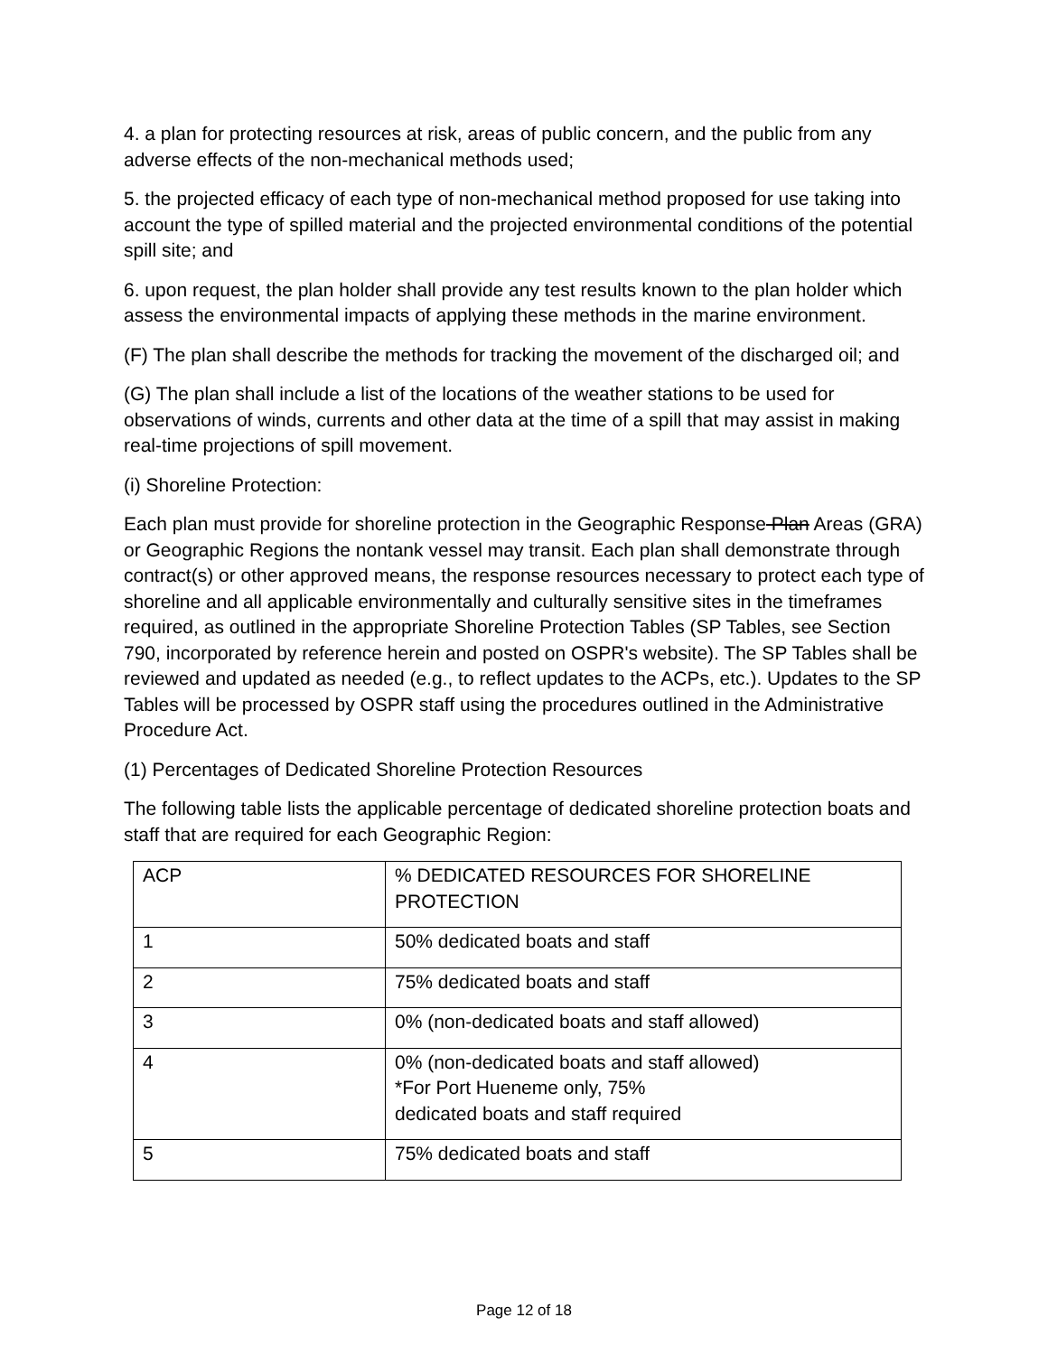4. a plan for protecting resources at risk, areas of public concern, and the public from any adverse effects of the non-mechanical methods used;
5. the projected efficacy of each type of non-mechanical method proposed for use taking into account the type of spilled material and the projected environmental conditions of the potential spill site; and
6. upon request, the plan holder shall provide any test results known to the plan holder which assess the environmental impacts of applying these methods in the marine environment.
(F) The plan shall describe the methods for tracking the movement of the discharged oil; and
(G) The plan shall include a list of the locations of the weather stations to be used for observations of winds, currents and other data at the time of a spill that may assist in making real-time projections of spill movement.
(i) Shoreline Protection:
Each plan must provide for shoreline protection in the Geographic Response Plan Areas (GRA) or Geographic Regions the nontank vessel may transit. Each plan shall demonstrate through contract(s) or other approved means, the response resources necessary to protect each type of shoreline and all applicable environmentally and culturally sensitive sites in the timeframes required, as outlined in the appropriate Shoreline Protection Tables (SP Tables, see Section 790, incorporated by reference herein and posted on OSPR's website). The SP Tables shall be reviewed and updated as needed (e.g., to reflect updates to the ACPs, etc.). Updates to the SP Tables will be processed by OSPR staff using the procedures outlined in the Administrative Procedure Act.
(1) Percentages of Dedicated Shoreline Protection Resources
The following table lists the applicable percentage of dedicated shoreline protection boats and staff that are required for each Geographic Region:
| ACP | % DEDICATED RESOURCES FOR SHORELINE PROTECTION |
| 1 | 50% dedicated boats and staff |
| 2 | 75% dedicated boats and staff |
| 3 | 0% (non-dedicated boats and staff allowed) |
| 4 | 0% (non-dedicated boats and staff allowed) *For Port Hueneme only, 75% dedicated boats and staff required |
| 5 | 75% dedicated boats and staff |
Page 12 of 18